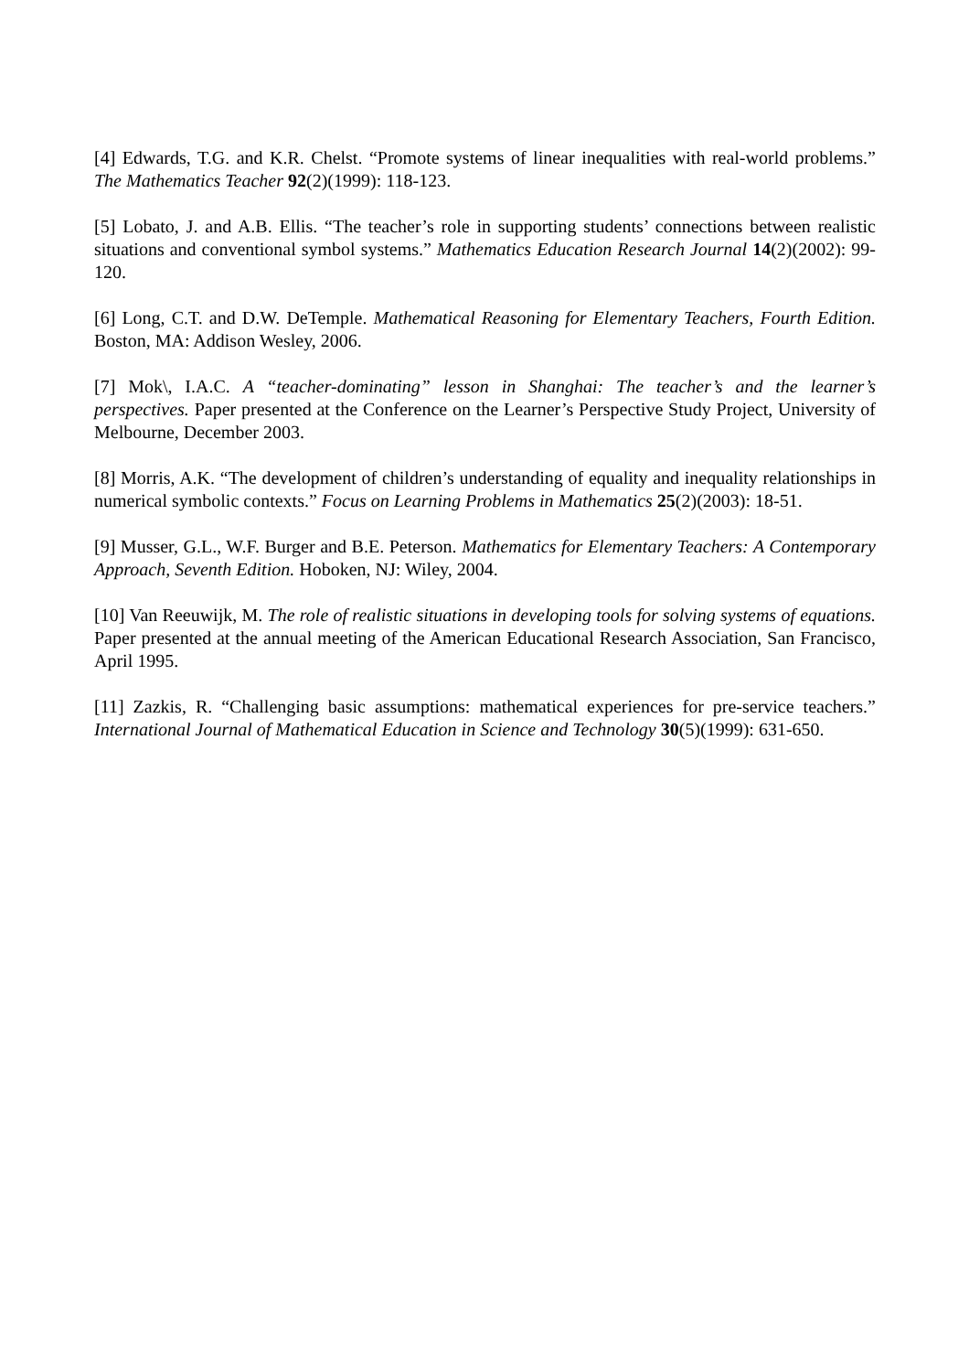[4] Edwards, T.G. and K.R. Chelst. “Promote systems of linear inequalities with real-world problems.” The Mathematics Teacher 92(2)(1999): 118-123.
[5] Lobato, J. and A.B. Ellis. “The teacher’s role in supporting students’ connections between realistic situations and conventional symbol systems.” Mathematics Education Research Journal 14(2)(2002): 99-120.
[6] Long, C.T. and D.W. DeTemple. Mathematical Reasoning for Elementary Teachers, Fourth Edition. Boston, MA: Addison Wesley, 2006.
[7] Mok\, I.A.C. A “teacher-dominating” lesson in Shanghai: The teacher’s and the learner’s perspectives. Paper presented at the Conference on the Learner’s Perspective Study Project, University of Melbourne, December 2003.
[8] Morris, A.K. “The development of children’s understanding of equality and inequality relationships in numerical symbolic contexts.” Focus on Learning Problems in Mathematics 25(2)(2003): 18-51.
[9] Musser, G.L., W.F. Burger and B.E. Peterson. Mathematics for Elementary Teachers: A Contemporary Approach, Seventh Edition. Hoboken, NJ: Wiley, 2004.
[10] Van Reeuwijk, M. The role of realistic situations in developing tools for solving systems of equations. Paper presented at the annual meeting of the American Educational Research Association, San Francisco, April 1995.
[11] Zazkis, R. “Challenging basic assumptions: mathematical experiences for pre-service teachers.” International Journal of Mathematical Education in Science and Technology 30(5)(1999): 631-650.